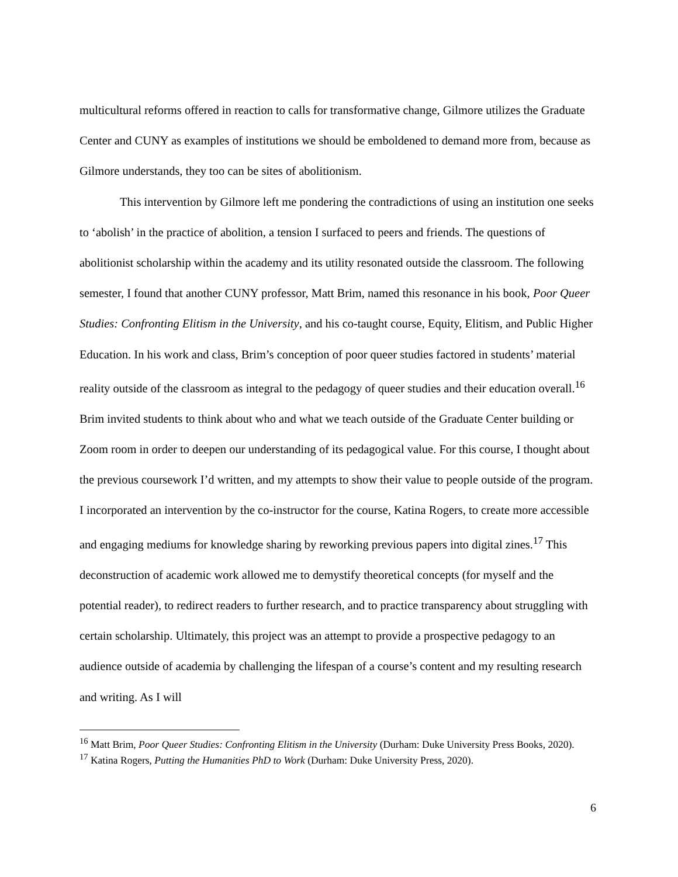multicultural reforms offered in reaction to calls for transformative change, Gilmore utilizes the Graduate Center and CUNY as examples of institutions we should be emboldened to demand more from, because as Gilmore understands, they too can be sites of abolitionism.
This intervention by Gilmore left me pondering the contradictions of using an institution one seeks to ‘abolish’ in the practice of abolition, a tension I surfaced to peers and friends. The questions of abolitionist scholarship within the academy and its utility resonated outside the classroom. The following semester, I found that another CUNY professor, Matt Brim, named this resonance in his book, Poor Queer Studies: Confronting Elitism in the University, and his co-taught course, Equity, Elitism, and Public Higher Education. In his work and class, Brim’s conception of poor queer studies factored in students’ material reality outside of the classroom as integral to the pedagogy of queer studies and their education overall.<sup>16</sup> Brim invited students to think about who and what we teach outside of the Graduate Center building or Zoom room in order to deepen our understanding of its pedagogical value. For this course, I thought about the previous coursework I’d written, and my attempts to show their value to people outside of the program. I incorporated an intervention by the co-instructor for the course, Katina Rogers, to create more accessible and engaging mediums for knowledge sharing by reworking previous papers into digital zines.<sup>17</sup> This deconstruction of academic work allowed me to demystify theoretical concepts (for myself and the potential reader), to redirect readers to further research, and to practice transparency about struggling with certain scholarship. Ultimately, this project was an attempt to provide a prospective pedagogy to an audience outside of academia by challenging the lifespan of a course’s content and my resulting research and writing. As I will
<sup>16</sup> Matt Brim, Poor Queer Studies: Confronting Elitism in the University (Durham: Duke University Press Books, 2020).
<sup>17</sup> Katina Rogers, Putting the Humanities PhD to Work (Durham: Duke University Press, 2020).
6